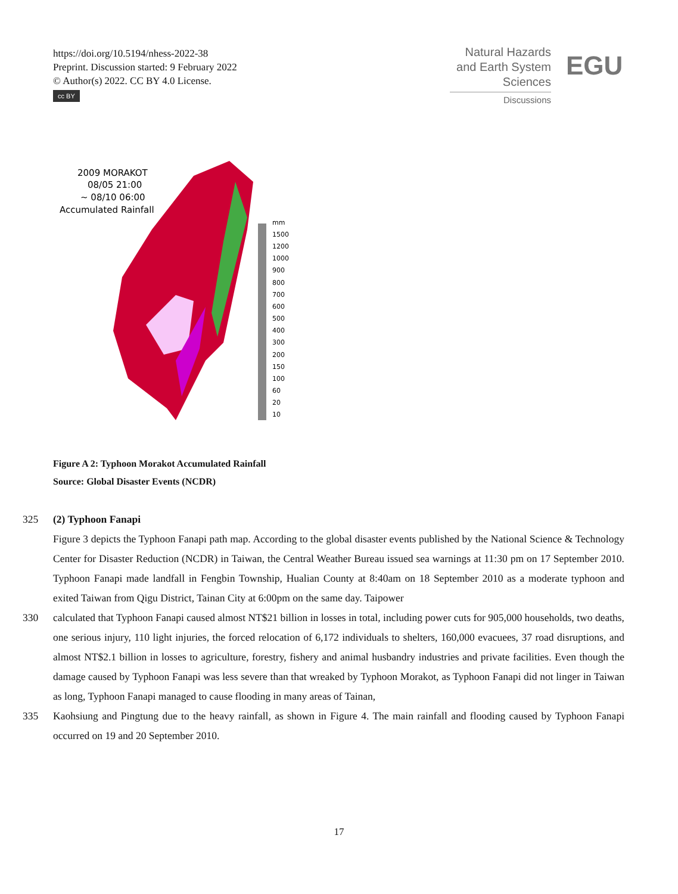https://doi.org/10.5194/nhess-2022-38
Preprint. Discussion started: 9 February 2022
© Author(s) 2022. CC BY 4.0 License.
cc BY
Natural Hazards
and Earth System
Sciences
Discussions
EGU
2009 MORAKOT
08/05 21:00
~ 08/10 06:00
Accumulated Rainfall
mm
1500
1200
1000
900
800
700
600
500
400
300
200
150
100
60
20
10
Figure A 2: Typhoon Morakot Accumulated Rainfall
Source: Global Disaster Events (NCDR)
325 (2) Typhoon Fanapi
Figure 3 depicts the Typhoon Fanapi path map. According to the global disaster events published by the National Science & Technology Center for Disaster Reduction (NCDR) in Taiwan, the Central Weather Bureau issued sea warnings at 11:30 pm on 17 September 2010. Typhoon Fanapi made landfall in Fengbin Township, Hualian County at 8:40am on 18 September 2010 as a moderate typhoon and exited Taiwan from Qigu District, Tainan City at 6:00pm on the same day. Taipower
330 calculated that Typhoon Fanapi caused almost NT$21 billion in losses in total, including power cuts for 905,000 households, two deaths, one serious injury, 110 light injuries, the forced relocation of 6,172 individuals to shelters, 160,000 evacuees, 37 road disruptions, and almost NT$2.1 billion in losses to agriculture, forestry, fishery and animal husbandry industries and private facilities. Even though the damage caused by Typhoon Fanapi was less severe than that wreaked by Typhoon Morakot, as Typhoon Fanapi did not linger in Taiwan as long, Typhoon Fanapi managed to cause flooding in many areas of Tainan,
335 Kaohsiung and Pingtung due to the heavy rainfall, as shown in Figure 4. The main rainfall and flooding caused by Typhoon Fanapi occurred on 19 and 20 September 2010.
17